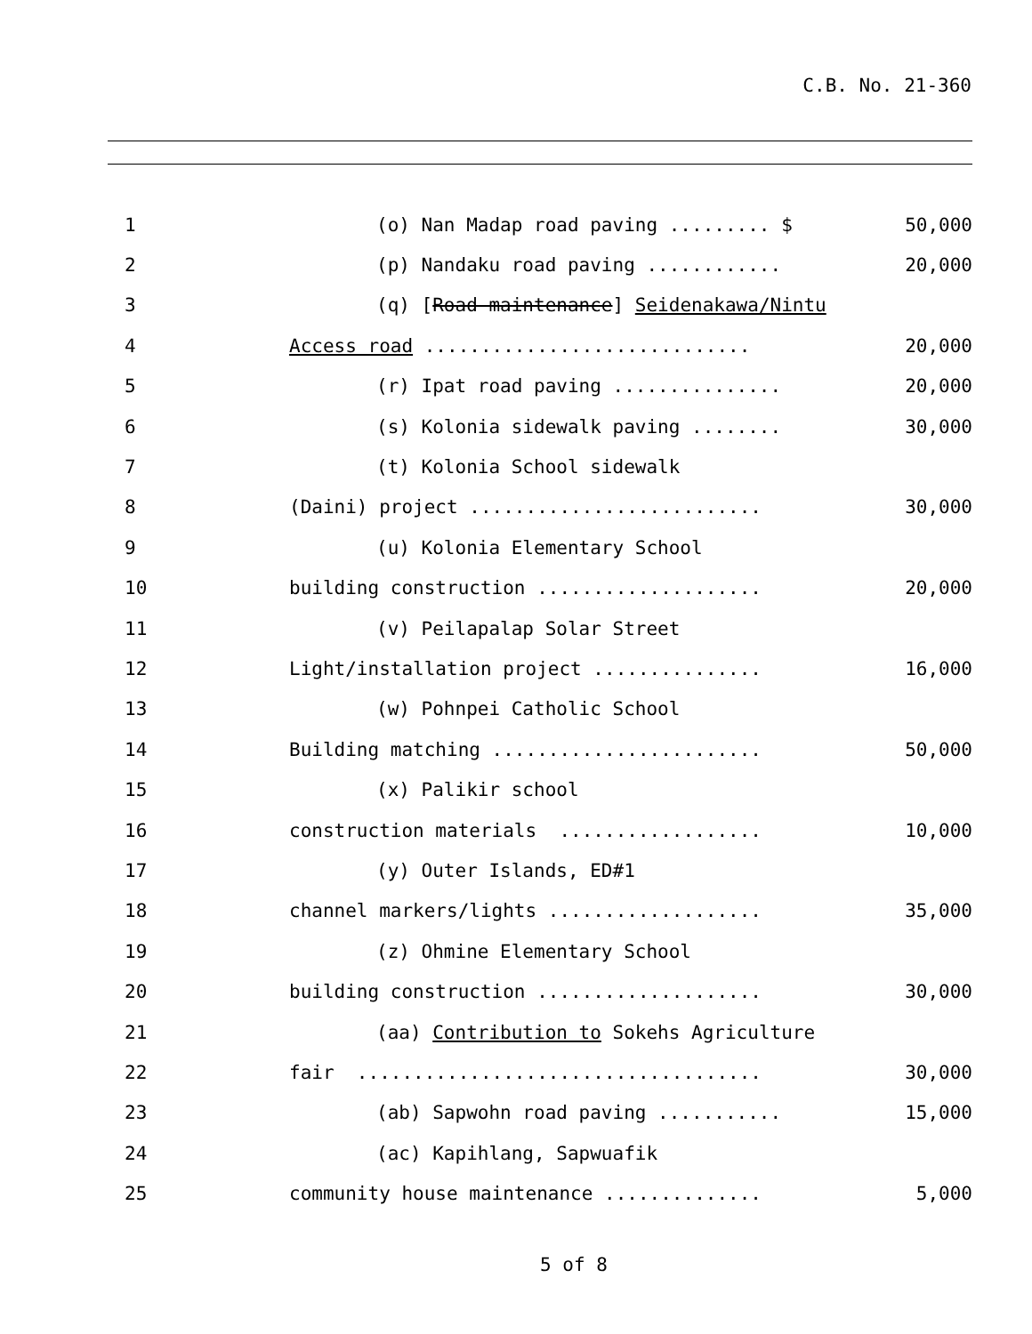C.B. No. 21-360
1 (o) Nan Madap road paving ......... $ 50,000
2 (p) Nandaku road paving ............ 20,000
3 (q) [Road maintenance] Seidenakawa/Nintu
4 Access road ............................. 20,000
5 (r) Ipat road paving ............... 20,000
6 (s) Kolonia sidewalk paving ........ 30,000
7 (t) Kolonia School sidewalk
8 (Daini) project .......................... 30,000
9 (u) Kolonia Elementary School
10 building construction .................... 20,000
11 (v) Peilapalap Solar Street
12 Light/installation project ............... 16,000
13 (w) Pohnpei Catholic School
14 Building matching ........................ 50,000
15 (x) Palikir school
16 construction materials .................. 10,000
17 (y) Outer Islands, ED#1
18 channel markers/lights ................... 35,000
19 (z) Ohmine Elementary School
20 building construction .................... 30,000
21 (aa) Contribution to Sokehs Agriculture
22 fair .................................... 30,000
23 (ab) Sapwohn road paving ........... 15,000
24 (ac) Kapihlang, Sapwuafik
25 community house maintenance .............. 5,000
5 of 8